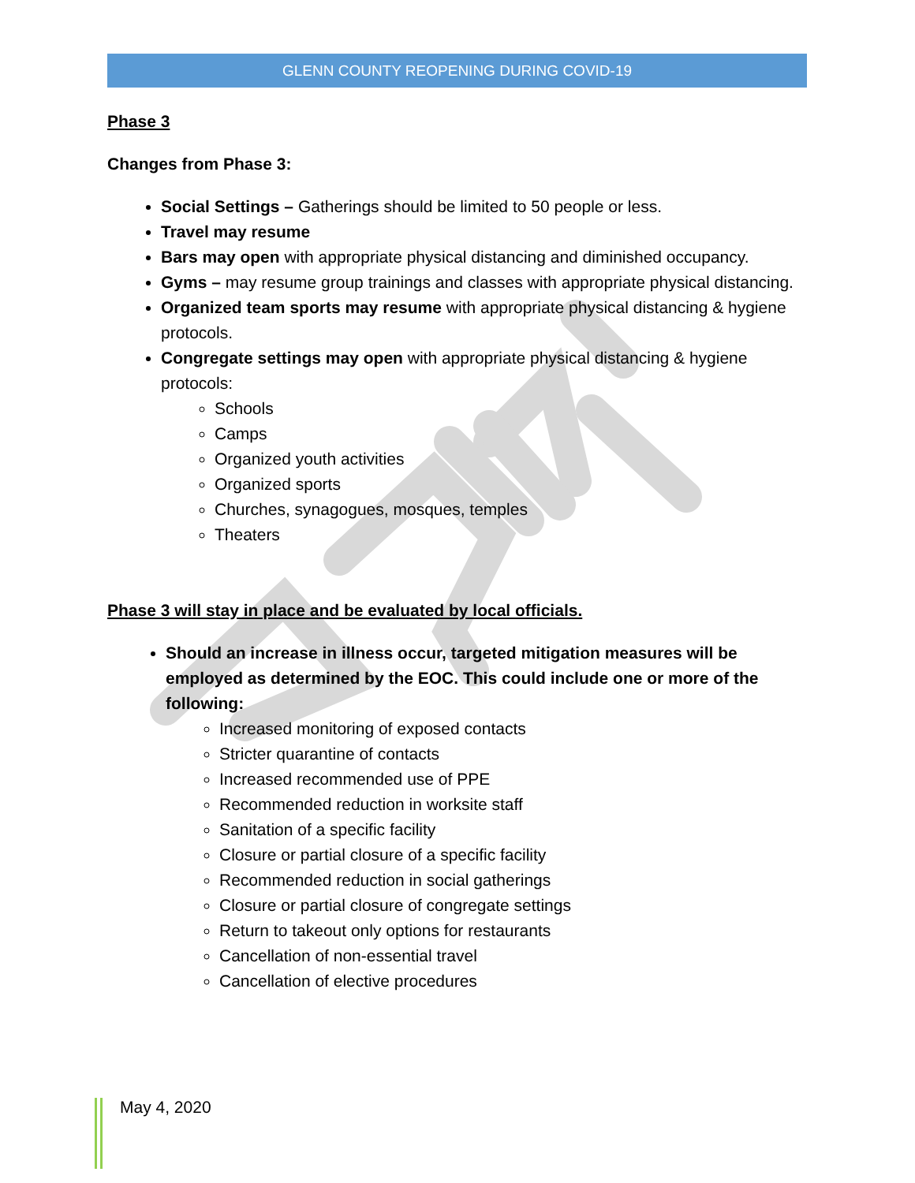GLENN COUNTY REOPENING DURING COVID-19
Phase 3
Changes from Phase 3:
Social Settings – Gatherings should be limited to 50 people or less.
Travel may resume
Bars may open with appropriate physical distancing and diminished occupancy.
Gyms – may resume group trainings and classes with appropriate physical distancing.
Organized team sports may resume with appropriate physical distancing & hygiene protocols.
Congregate settings may open with appropriate physical distancing & hygiene protocols:
Schools
Camps
Organized youth activities
Organized sports
Churches, synagogues, mosques, temples
Theaters
Phase 3 will stay in place and be evaluated by local officials.
Should an increase in illness occur, targeted mitigation measures will be employed as determined by the EOC. This could include one or more of the following:
Increased monitoring of exposed contacts
Stricter quarantine of contacts
Increased recommended use of PPE
Recommended reduction in worksite staff
Sanitation of a specific facility
Closure or partial closure of a specific facility
Recommended reduction in social gatherings
Closure or partial closure of congregate settings
Return to takeout only options for restaurants
Cancellation of non-essential travel
Cancellation of elective procedures
May 4, 2020